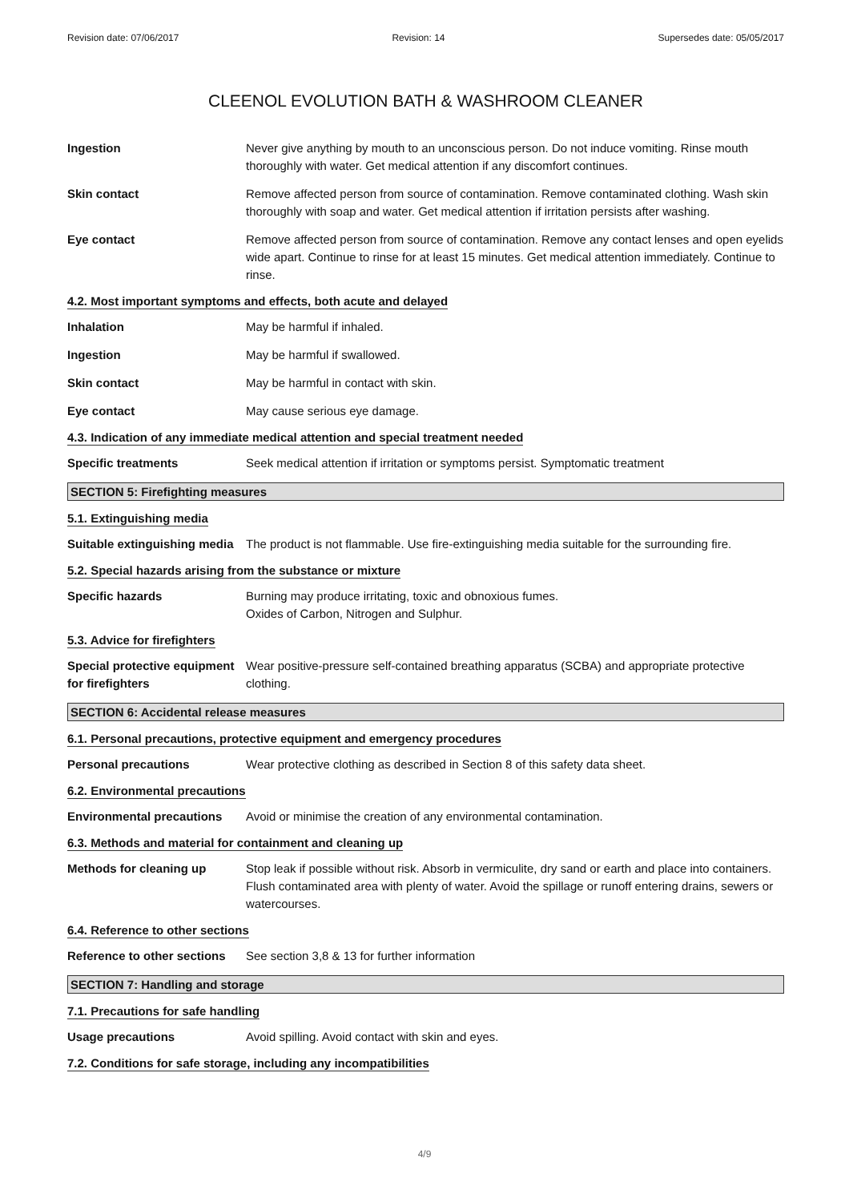Revision date: 07/06/2017 Revision: 14 Supersedes date: 05/05/2017
CLEENOL EVOLUTION BATH & WASHROOM CLEANER
Ingestion Never give anything by mouth to an unconscious person. Do not induce vomiting. Rinse mouth thoroughly with water. Get medical attention if any discomfort continues.
Skin contact Remove affected person from source of contamination. Remove contaminated clothing. Wash skin thoroughly with soap and water. Get medical attention if irritation persists after washing.
Eye contact Remove affected person from source of contamination. Remove any contact lenses and open eyelids wide apart. Continue to rinse for at least 15 minutes. Get medical attention immediately. Continue to rinse.
4.2. Most important symptoms and effects, both acute and delayed
Inhalation May be harmful if inhaled.
Ingestion May be harmful if swallowed.
Skin contact May be harmful in contact with skin.
Eye contact May cause serious eye damage.
4.3. Indication of any immediate medical attention and special treatment needed
Specific treatments Seek medical attention if irritation or symptoms persist. Symptomatic treatment
SECTION 5: Firefighting measures
5.1. Extinguishing media
Suitable extinguishing media
The product is not flammable. Use fire-extinguishing media suitable for the surrounding fire.
5.2. Special hazards arising from the substance or mixture
Specific hazards Burning may produce irritating, toxic and obnoxious fumes.
Oxides of Carbon, Nitrogen and Sulphur.
5.3. Advice for firefighters
Special protective equipment for firefighters
Wear positive-pressure self-contained breathing apparatus (SCBA) and appropriate protective clothing.
SECTION 6: Accidental release measures
6.1. Personal precautions, protective equipment and emergency procedures
Personal precautions Wear protective clothing as described in Section 8 of this safety data sheet.
6.2. Environmental precautions
Environmental precautions
Avoid or minimise the creation of any environmental contamination.
6.3. Methods and material for containment and cleaning up
Methods for cleaning up Stop leak if possible without risk. Absorb in vermiculite, dry sand or earth and place into containers. Flush contaminated area with plenty of water. Avoid the spillage or runoff entering drains, sewers or watercourses.
6.4. Reference to other sections
Reference to other sections
See section 3,8 & 13 for further information
SECTION 7: Handling and storage
7.1. Precautions for safe handling
Usage precautions Avoid spilling. Avoid contact with skin and eyes.
7.2. Conditions for safe storage, including any incompatibilities
4/9